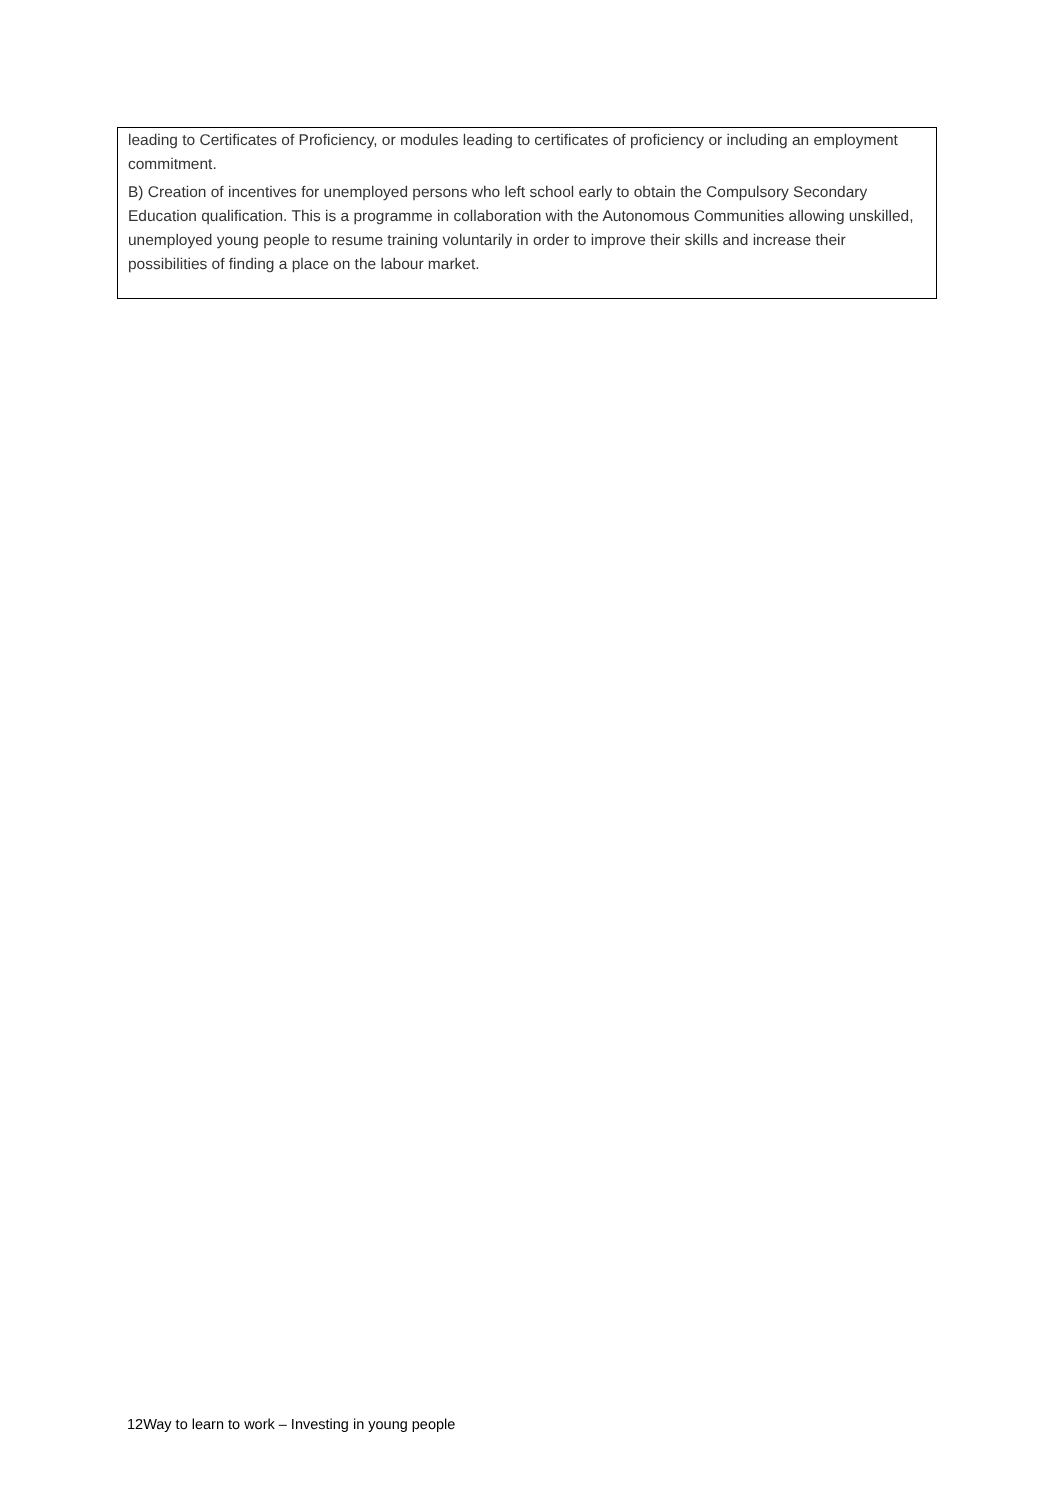leading to Certificates of Proficiency, or modules leading to certificates of proficiency or including an employment commitment.
B) Creation of incentives for unemployed persons who left school early to obtain the Compulsory Secondary Education qualification. This is a programme in collaboration with the Autonomous Communities allowing unskilled, unemployed young people to resume training voluntarily in order to improve their skills and increase their possibilities of finding a place on the labour market.
12Way to learn to work – Investing in young people